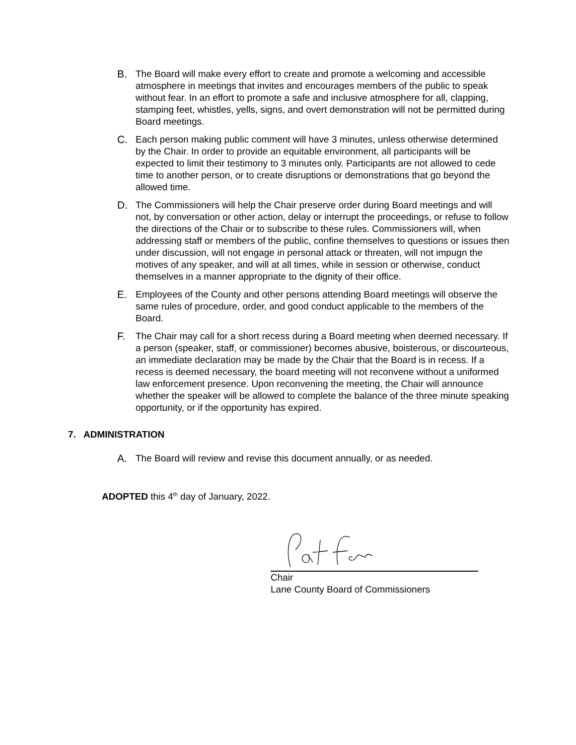B. The Board will make every effort to create and promote a welcoming and accessible atmosphere in meetings that invites and encourages members of the public to speak without fear. In an effort to promote a safe and inclusive atmosphere for all, clapping, stamping feet, whistles, yells, signs, and overt demonstration will not be permitted during Board meetings.
C. Each person making public comment will have 3 minutes, unless otherwise determined by the Chair. In order to provide an equitable environment, all participants will be expected to limit their testimony to 3 minutes only. Participants are not allowed to cede time to another person, or to create disruptions or demonstrations that go beyond the allowed time.
D. The Commissioners will help the Chair preserve order during Board meetings and will not, by conversation or other action, delay or interrupt the proceedings, or refuse to follow the directions of the Chair or to subscribe to these rules. Commissioners will, when addressing staff or members of the public, confine themselves to questions or issues then under discussion, will not engage in personal attack or threaten, will not impugn the motives of any speaker, and will at all times, while in session or otherwise, conduct themselves in a manner appropriate to the dignity of their office.
E. Employees of the County and other persons attending Board meetings will observe the same rules of procedure, order, and good conduct applicable to the members of the Board.
F. The Chair may call for a short recess during a Board meeting when deemed necessary. If a person (speaker, staff, or commissioner) becomes abusive, boisterous, or discourteous, an immediate declaration may be made by the Chair that the Board is in recess. If a recess is deemed necessary, the board meeting will not reconvene without a uniformed law enforcement presence. Upon reconvening the meeting, the Chair will announce whether the speaker will be allowed to complete the balance of the three minute speaking opportunity, or if the opportunity has expired.
7. ADMINISTRATION
A. The Board will review and revise this document annually, or as needed.
ADOPTED this 4<sup>th</sup> day of January, 2022.
Chair
Lane County Board of Commissioners